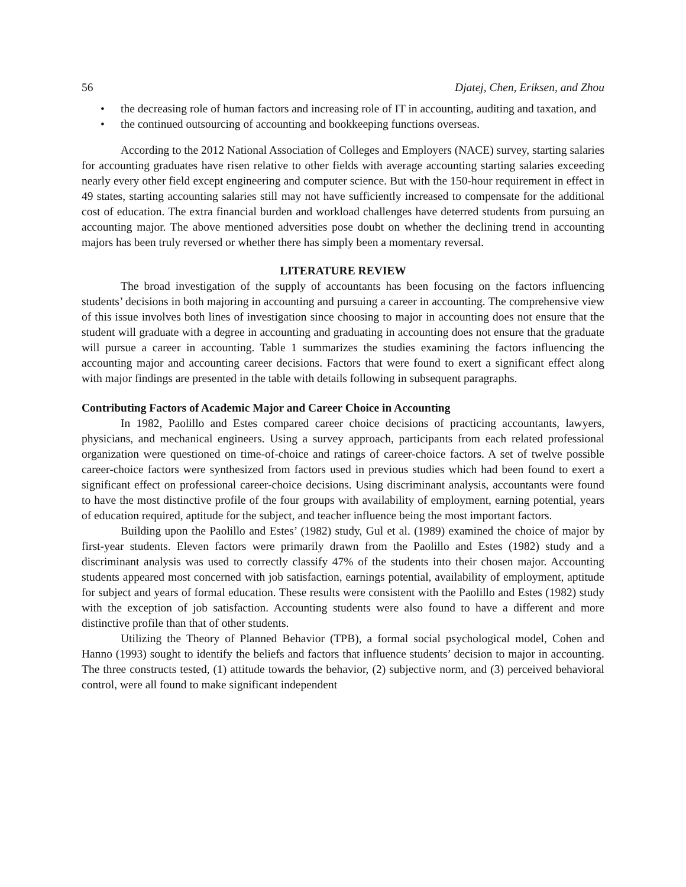56 Djatej, Chen, Eriksen, and Zhou
• the decreasing role of human factors and increasing role of IT in accounting, auditing and taxation, and
• the continued outsourcing of accounting and bookkeeping functions overseas.
According to the 2012 National Association of Colleges and Employers (NACE) survey, starting salaries for accounting graduates have risen relative to other fields with average accounting starting salaries exceeding nearly every other field except engineering and computer science. But with the 150-hour requirement in effect in 49 states, starting accounting salaries still may not have sufficiently increased to compensate for the additional cost of education. The extra financial burden and workload challenges have deterred students from pursuing an accounting major. The above mentioned adversities pose doubt on whether the declining trend in accounting majors has been truly reversed or whether there has simply been a momentary reversal.
LITERATURE REVIEW
The broad investigation of the supply of accountants has been focusing on the factors influencing students’ decisions in both majoring in accounting and pursuing a career in accounting. The comprehensive view of this issue involves both lines of investigation since choosing to major in accounting does not ensure that the student will graduate with a degree in accounting and graduating in accounting does not ensure that the graduate will pursue a career in accounting. Table 1 summarizes the studies examining the factors influencing the accounting major and accounting career decisions. Factors that were found to exert a significant effect along with major findings are presented in the table with details following in subsequent paragraphs.
Contributing Factors of Academic Major and Career Choice in Accounting
In 1982, Paolillo and Estes compared career choice decisions of practicing accountants, lawyers, physicians, and mechanical engineers. Using a survey approach, participants from each related professional organization were questioned on time-of-choice and ratings of career-choice factors. A set of twelve possible career-choice factors were synthesized from factors used in previous studies which had been found to exert a significant effect on professional career-choice decisions. Using discriminant analysis, accountants were found to have the most distinctive profile of the four groups with availability of employment, earning potential, years of education required, aptitude for the subject, and teacher influence being the most important factors.
Building upon the Paolillo and Estes’ (1982) study, Gul et al. (1989) examined the choice of major by first-year students. Eleven factors were primarily drawn from the Paolillo and Estes (1982) study and a discriminant analysis was used to correctly classify 47% of the students into their chosen major. Accounting students appeared most concerned with job satisfaction, earnings potential, availability of employment, aptitude for subject and years of formal education. These results were consistent with the Paolillo and Estes (1982) study with the exception of job satisfaction. Accounting students were also found to have a different and more distinctive profile than that of other students.
Utilizing the Theory of Planned Behavior (TPB), a formal social psychological model, Cohen and Hanno (1993) sought to identify the beliefs and factors that influence students’ decision to major in accounting. The three constructs tested, (1) attitude towards the behavior, (2) subjective norm, and (3) perceived behavioral control, were all found to make significant independent